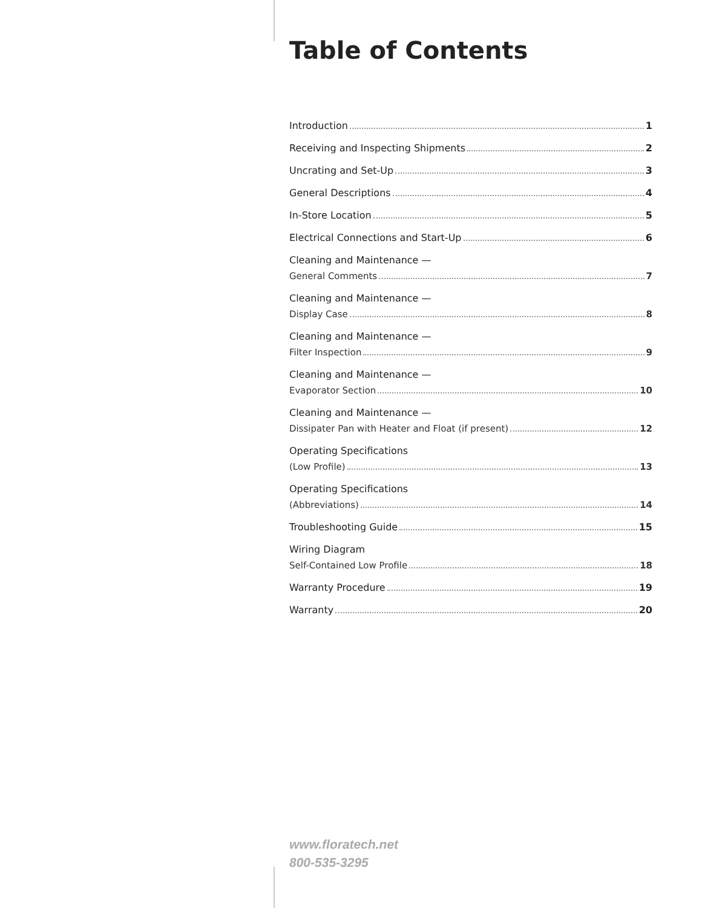Table of Contents
Introduction 1
Receiving and Inspecting Shipments 2
Uncrating and Set-Up 3
General Descriptions 4
In-Store Location 5
Electrical Connections and Start-Up 6
Cleaning and Maintenance —
General Comments 7
Cleaning and Maintenance —
Display Case 8
Cleaning and Maintenance —
Filter Inspection 9
Cleaning and Maintenance —
Evaporator Section 10
Cleaning and Maintenance —
Dissipater Pan with Heater and Float (if present) 12
Operating Specifications
(Low Profile) 13
Operating Specifications
(Abbreviations) 14
Troubleshooting Guide 15
Wiring Diagram
Self-Contained Low Profile 18
Warranty Procedure 19
Warranty 20
www.floratech.net
800-535-3295